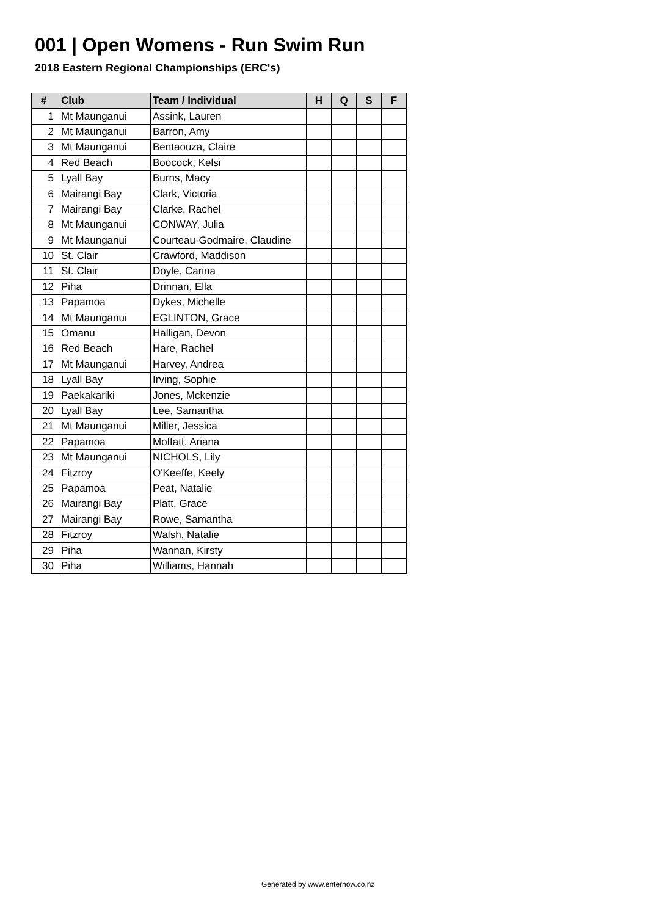001 | Open Womens - Run Swim Run
2018 Eastern Regional Championships (ERC's)
| # | Club | Team / Individual | H | Q | S | F |
| --- | --- | --- | --- | --- | --- | --- |
| 1 | Mt Maunganui | Assink, Lauren | | | | |
| 2 | Mt Maunganui | Barron, Amy | | | | |
| 3 | Mt Maunganui | Bentaouza, Claire | | | | |
| 4 | Red Beach | Boocock, Kelsi | | | | |
| 5 | Lyall Bay | Burns, Macy | | | | |
| 6 | Mairangi Bay | Clark, Victoria | | | | |
| 7 | Mairangi Bay | Clarke, Rachel | | | | |
| 8 | Mt Maunganui | CONWAY, Julia | | | | |
| 9 | Mt Maunganui | Courteau-Godmaire, Claudine | | | | |
| 10 | St. Clair | Crawford, Maddison | | | | |
| 11 | St. Clair | Doyle, Carina | | | | |
| 12 | Piha | Drinnan, Ella | | | | |
| 13 | Papamoa | Dykes, Michelle | | | | |
| 14 | Mt Maunganui | EGLINTON, Grace | | | | |
| 15 | Omanu | Halligan, Devon | | | | |
| 16 | Red Beach | Hare, Rachel | | | | |
| 17 | Mt Maunganui | Harvey, Andrea | | | | |
| 18 | Lyall Bay | Irving, Sophie | | | | |
| 19 | Paekakariki | Jones, Mckenzie | | | | |
| 20 | Lyall Bay | Lee, Samantha | | | | |
| 21 | Mt Maunganui | Miller, Jessica | | | | |
| 22 | Papamoa | Moffatt, Ariana | | | | |
| 23 | Mt Maunganui | NICHOLS, Lily | | | | |
| 24 | Fitzroy | O'Keeffe, Keely | | | | |
| 25 | Papamoa | Peat, Natalie | | | | |
| 26 | Mairangi Bay | Platt, Grace | | | | |
| 27 | Mairangi Bay | Rowe, Samantha | | | | |
| 28 | Fitzroy | Walsh, Natalie | | | | |
| 29 | Piha | Wannan, Kirsty | | | | |
| 30 | Piha | Williams, Hannah | | | | |
Generated by www.enternow.co.nz